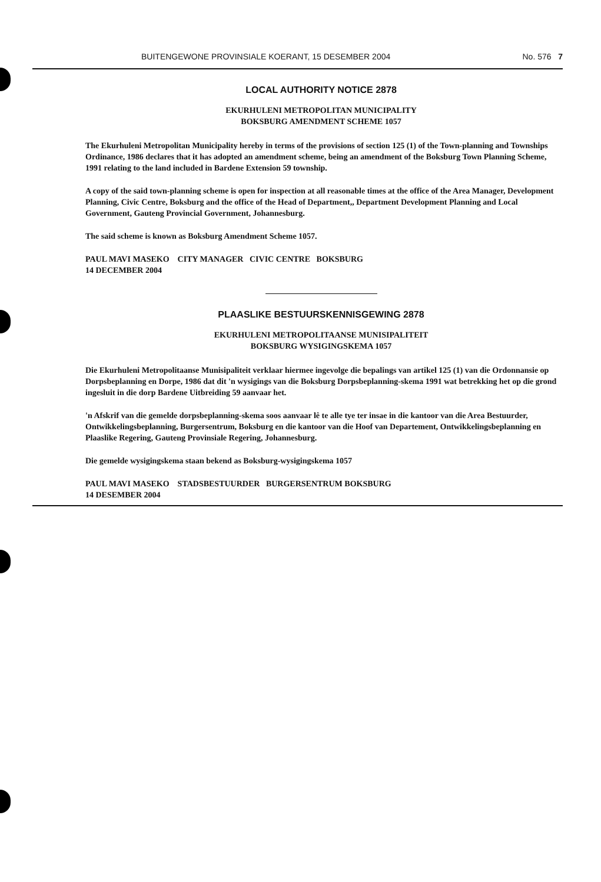BUITENGEWONE PROVINSIALE KOERANT, 15 DESEMBER 2004 No. 576 7
LOCAL AUTHORITY NOTICE 2878
EKURHULENI METROPOLITAN MUNICIPALITY
BOKSBURG AMENDMENT SCHEME 1057
The Ekurhuleni Metropolitan Municipality hereby in terms of the provisions of section 125 (1) of the Town-planning and Townships Ordinance, 1986 declares that it has adopted an amendment scheme, being an amendment of the Boksburg Town Planning Scheme, 1991 relating to the land included in Bardene Extension 59 township.
A copy of the said town-planning scheme is open for inspection at all reasonable times at the office of the Area Manager, Development Planning, Civic Centre, Boksburg and the office of the Head of Department,, Department Development Planning and Local Government, Gauteng Provincial Government, Johannesburg.
The said scheme is known as Boksburg Amendment Scheme 1057.
PAUL MAVI MASEKO CITY MANAGER CIVIC CENTRE BOKSBURG
14 DECEMBER 2004
PLAASLIKE BESTUURSKENNISGEWING 2878
EKURHULENI METROPOLITAANSE MUNISIPALITEIT
BOKSBURG WYSIGINGSKEMA 1057
Die Ekurhuleni Metropolitaanse Munisipaliteit verklaar hiermee ingevolge die bepalings van artikel 125 (1) van die Ordonnansie op Dorpsbeplanning en Dorpe, 1986 dat dit 'n wysigings van die Boksburg Dorpsbeplanning-skema 1991 wat betrekking het op die grond ingesluit in die dorp Bardene Uitbreiding 59 aanvaar het.
'n Afskrif van die gemelde dorpsbeplanning-skema soos aanvaar lê te alle tye ter insae in die kantoor van die Area Bestuurder, Ontwikkelingsbeplanning, Burgersentrum, Boksburg en die kantoor van die Hoof van Departement, Ontwikkelingsbeplanning en Plaaslike Regering, Gauteng Provinsiale Regering, Johannesburg.
Die gemelde wysigingskema staan bekend as Boksburg-wysigingskema 1057
PAUL MAVI MASEKO STADSBESTUURDER BURGERSENTRUM BOKSBURG
14 DESEMBER 2004